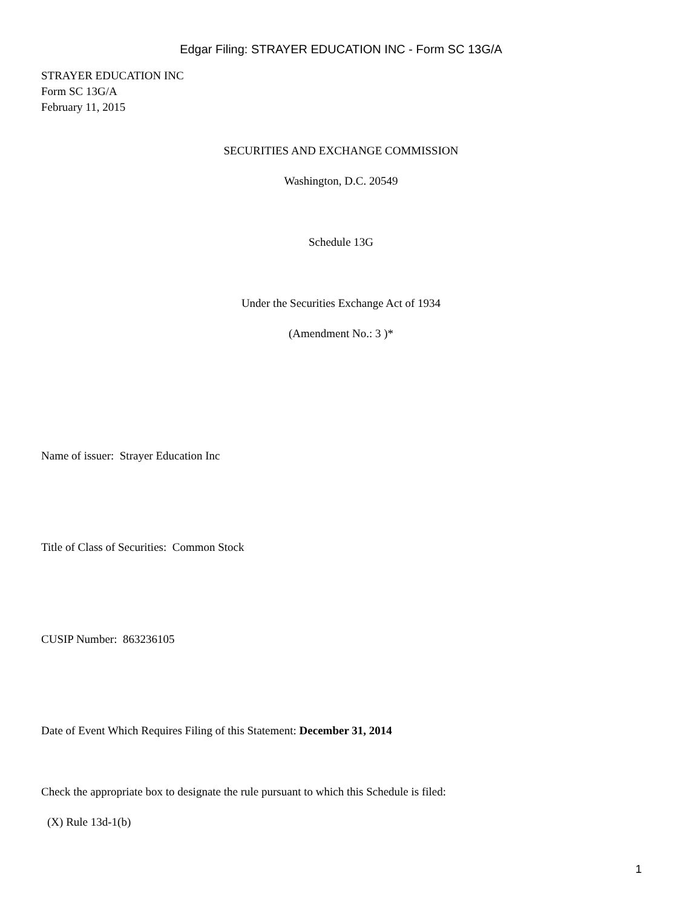Edgar Filing: STRAYER EDUCATION INC - Form SC 13G/A
STRAYER EDUCATION INC
Form SC 13G/A
February 11, 2015
SECURITIES AND EXCHANGE COMMISSION
Washington, D.C. 20549
Schedule 13G
Under the Securities Exchange Act of 1934
(Amendment No.: 3 )*
Name of issuer: Strayer Education Inc
Title of Class of Securities: Common Stock
CUSIP Number: 863236105
Date of Event Which Requires Filing of this Statement: December 31, 2014
Check the appropriate box to designate the rule pursuant to which this Schedule is filed:
(X) Rule 13d-1(b)
1